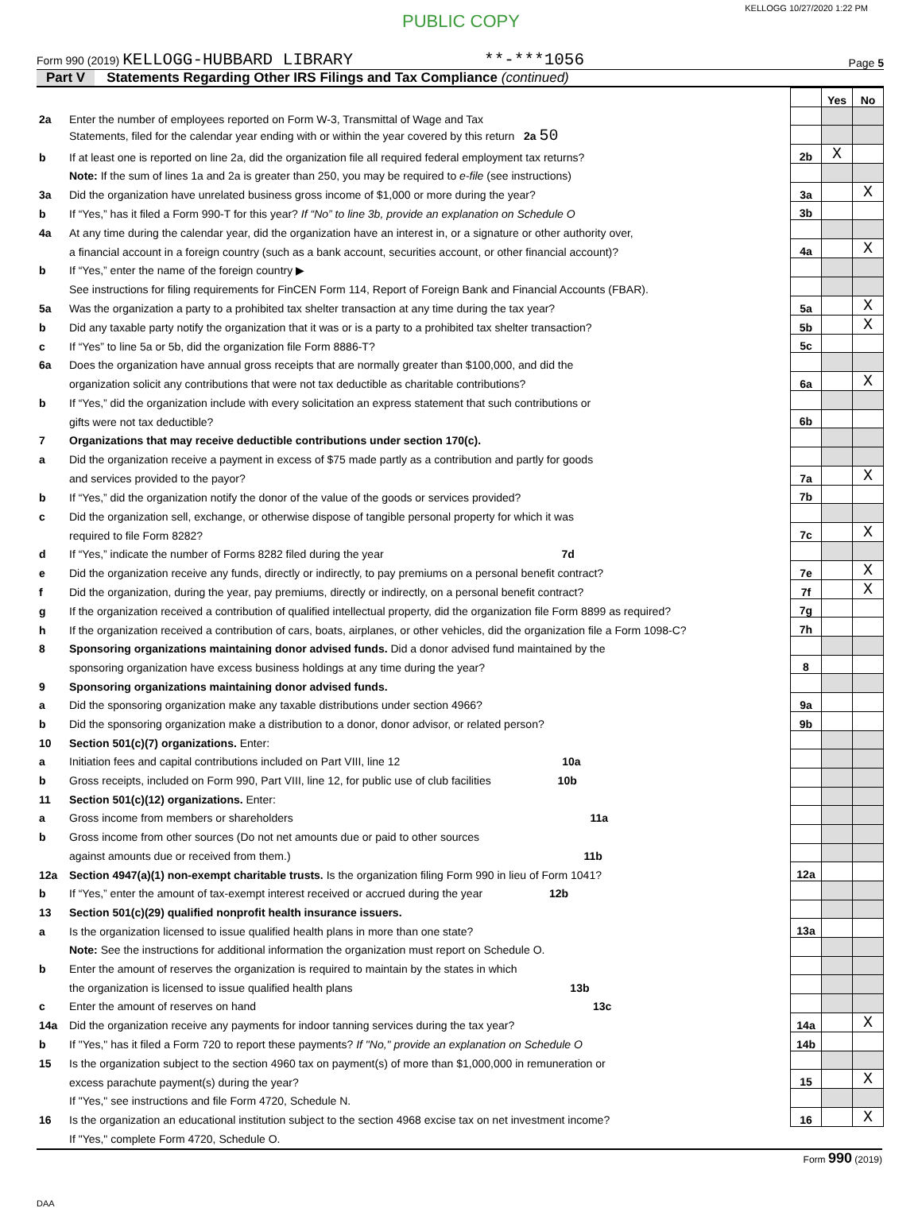KELLOGG 10/27/2020 1:22 PM
PUBLIC COPY
Form 990 (2019) KELLOGG-HUBBARD LIBRARY **-***1056 Page 5
Part V Statements Regarding Other IRS Filings and Tax Compliance (continued)
| | | | Yes | No |
| 2a | Enter the number of employees reported on Form W-3, Transmittal of Wage and Tax | | | |
| | Statements, filed for the calendar year ending with or within the year covered by this return 2a 50 | | | |
| b | If at least one is reported on line 2a, did the organization file all required federal employment tax returns? | 2b | X | |
| | Note: If the sum of lines 1a and 2a is greater than 250, you may be required to e-file (see instructions) | | | |
| 3a | Did the organization have unrelated business gross income of $1,000 or more during the year? | 3a | | X |
| b | If “Yes,” has it filed a Form 990-T for this year? If “No” to line 3b, provide an explanation on Schedule O | 3b | | |
| 4a | At any time during the calendar year, did the organization have an interest in, or a signature or other authority over, | | | |
| | a financial account in a foreign country (such as a bank account, securities account, or other financial account)? | 4a | | X |
| b | If “Yes,” enter the name of the foreign country ▶ | | | |
| | See instructions for filing requirements for FinCEN Form 114, Report of Foreign Bank and Financial Accounts (FBAR). | | | |
| 5a | Was the organization a party to a prohibited tax shelter transaction at any time during the tax year? | 5a | | X |
| b | Did any taxable party notify the organization that it was or is a party to a prohibited tax shelter transaction? | 5b | | X |
| c | If “Yes” to line 5a or 5b, did the organization file Form 8886-T? | 5c | | |
| 6a | Does the organization have annual gross receipts that are normally greater than $100,000, and did the | | | |
| | organization solicit any contributions that were not tax deductible as charitable contributions? | 6a | | X |
| b | If “Yes,” did the organization include with every solicitation an express statement that such contributions or | | | |
| | gifts were not tax deductible? | 6b | | |
| 7 | Organizations that may receive deductible contributions under section 170(c). | | | |
| a | Did the organization receive a payment in excess of $75 made partly as a contribution and partly for goods | | | |
| | and services provided to the payor? | 7a | | X |
| b | If “Yes,” did the organization notify the donor of the value of the goods or services provided? | 7b | | |
| c | Did the organization sell, exchange, or otherwise dispose of tangible personal property for which it was | | | |
| | required to file Form 8282? | 7c | | X |
| d | If “Yes,” indicate the number of Forms 8282 filed during the year 7d | | | |
| e | Did the organization receive any funds, directly or indirectly, to pay premiums on a personal benefit contract? | 7e | | X |
| f | Did the organization, during the year, pay premiums, directly or indirectly, on a personal benefit contract? | 7f | | X |
| g | If the organization received a contribution of qualified intellectual property, did the organization file Form 8899 as required? | 7g | | |
| h | If the organization received a contribution of cars, boats, airplanes, or other vehicles, did the organization file a Form 1098-C? | 7h | | |
| 8 | Sponsoring organizations maintaining donor advised funds. Did a donor advised fund maintained by the | | | |
| | sponsoring organization have excess business holdings at any time during the year? | 8 | | |
| 9 | Sponsoring organizations maintaining donor advised funds. | | | |
| a | Did the sponsoring organization make any taxable distributions under section 4966? | 9a | | |
| b | Did the sponsoring organization make a distribution to a donor, donor advisor, or related person? | 9b | | |
| 10 | Section 501(c)(7) organizations. Enter: | | | |
| a | Initiation fees and capital contributions included on Part VIII, line 12 10a | | | |
| b | Gross receipts, included on Form 990, Part VIII, line 12, for public use of club facilities 10b | | | |
| 11 | Section 501(c)(12) organizations. Enter: | | | |
| a | Gross income from members or shareholders 11a | | | |
| b | Gross income from other sources (Do not net amounts due or paid to other sources | | | |
| | against amounts due or received from them.) 11b | | | |
| 12a | Section 4947(a)(1) non-exempt charitable trusts. Is the organization filing Form 990 in lieu of Form 1041? | 12a | | |
| b | If “Yes,” enter the amount of tax-exempt interest received or accrued during the year 12b | | | |
| 13 | Section 501(c)(29) qualified nonprofit health insurance issuers. | | | |
| a | Is the organization licensed to issue qualified health plans in more than one state? | 13a | | |
| | Note: See the instructions for additional information the organization must report on Schedule O. | | | |
| b | Enter the amount of reserves the organization is required to maintain by the states in which | | | |
| | the organization is licensed to issue qualified health plans 13b | | | |
| c | Enter the amount of reserves on hand 13c | | | |
| 14a | Did the organization receive any payments for indoor tanning services during the tax year? | 14a | | X |
| b | If "Yes," has it filed a Form 720 to report these payments? If "No," provide an explanation on Schedule O | 14b | | |
| 15 | Is the organization subject to the section 4960 tax on payment(s) of more than $1,000,000 in remuneration or | | | |
| | excess parachute payment(s) during the year? | 15 | | X |
| | If "Yes," see instructions and file Form 4720, Schedule N. | | | |
| 16 | Is the organization an educational institution subject to the section 4968 excise tax on net investment income? | 16 | | X |
| | If "Yes," complete Form 4720, Schedule O. | | | |
Form 990 (2019)
DAA